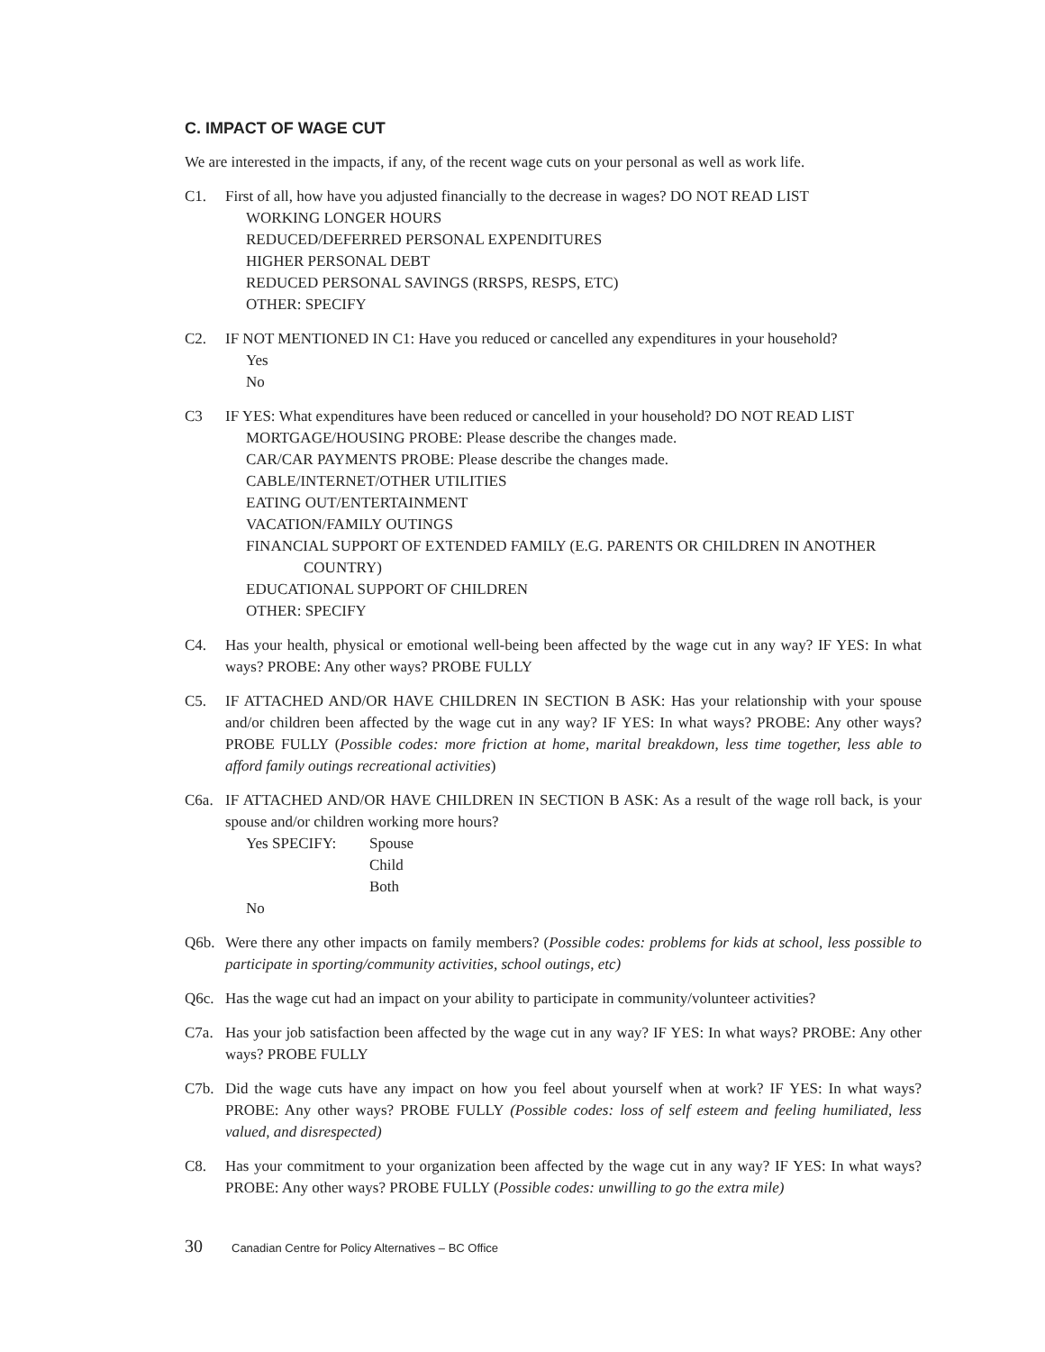C. IMPACT OF WAGE CUT
We are interested in the impacts, if any, of the recent wage cuts on your personal as well as work life.
C1. First of all, how have you adjusted financially to the decrease in wages? DO NOT READ LIST
WORKING LONGER HOURS
REDUCED/DEFERRED PERSONAL EXPENDITURES
HIGHER PERSONAL DEBT
REDUCED PERSONAL SAVINGS (RRSPS, RESPS, ETC)
OTHER: SPECIFY
C2. IF NOT MENTIONED IN C1: Have you reduced or cancelled any expenditures in your household?
Yes
No
C3 IF YES: What expenditures have been reduced or cancelled in your household? DO NOT READ LIST
MORTGAGE/HOUSING PROBE: Please describe the changes made.
CAR/CAR PAYMENTS PROBE: Please describe the changes made.
CABLE/INTERNET/OTHER UTILITIES
EATING OUT/ENTERTAINMENT
VACATION/FAMILY OUTINGS
FINANCIAL SUPPORT OF EXTENDED FAMILY (E.G. PARENTS OR CHILDREN IN ANOTHER
COUNTRY)
EDUCATIONAL SUPPORT OF CHILDREN
OTHER: SPECIFY
C4. Has your health, physical or emotional well-being been affected by the wage cut in any way? IF YES: In what ways? PROBE: Any other ways? PROBE FULLY
C5. IF ATTACHED AND/OR HAVE CHILDREN IN SECTION B ASK: Has your relationship with your spouse and/or children been affected by the wage cut in any way? IF YES: In what ways? PROBE: Any other ways? PROBE FULLY (Possible codes: more friction at home, marital breakdown, less time together, less able to afford family outings recreational activities)
C6a. IF ATTACHED AND/OR HAVE CHILDREN IN SECTION B ASK: As a result of the wage roll back, is your spouse and/or children working more hours?
Yes SPECIFY: Spouse
Child
Both
No
Q6b. Were there any other impacts on family members? (Possible codes: problems for kids at school, less possible to participate in sporting/community activities, school outings, etc)
Q6c. Has the wage cut had an impact on your ability to participate in community/volunteer activities?
C7a. Has your job satisfaction been affected by the wage cut in any way? IF YES: In what ways? PROBE: Any other ways? PROBE FULLY
C7b. Did the wage cuts have any impact on how you feel about yourself when at work? IF YES: In what ways? PROBE: Any other ways? PROBE FULLY (Possible codes: loss of self esteem and feeling humiliated, less valued, and disrespected)
C8. Has your commitment to your organization been affected by the wage cut in any way? IF YES: In what ways? PROBE: Any other ways? PROBE FULLY (Possible codes: unwilling to go the extra mile)
30 Canadian Centre for Policy Alternatives – BC Office